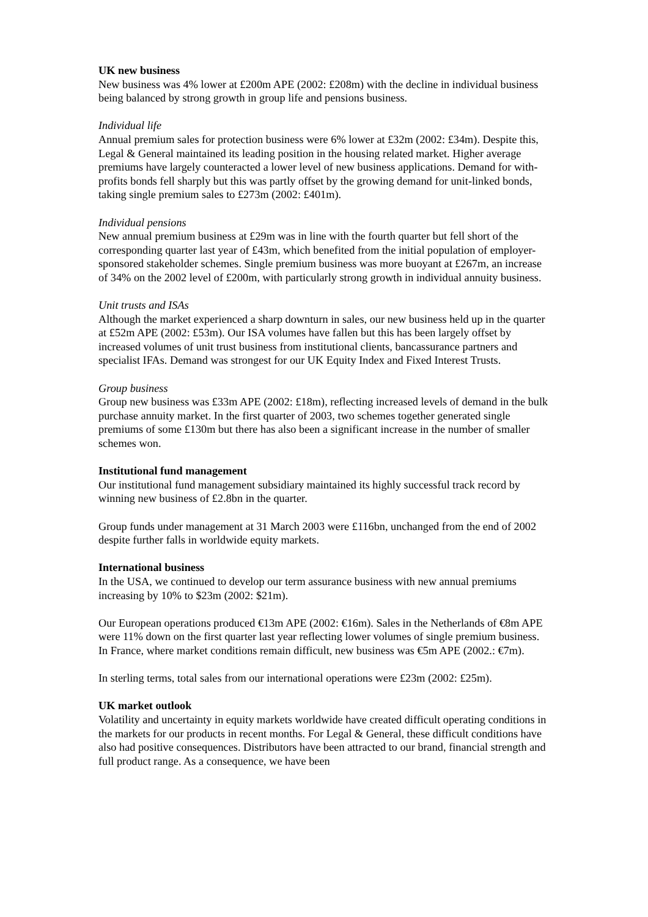UK new business
New business was 4% lower at £200m APE (2002: £208m) with the decline in individual business being balanced by strong growth in group life and pensions business.
Individual life
Annual premium sales for protection business were 6% lower at £32m (2002: £34m). Despite this, Legal & General maintained its leading position in the housing related market. Higher average premiums have largely counteracted a lower level of new business applications. Demand for with-profits bonds fell sharply but this was partly offset by the growing demand for unit-linked bonds, taking single premium sales to £273m (2002: £401m).
Individual pensions
New annual premium business at £29m was in line with the fourth quarter but fell short of the corresponding quarter last year of £43m, which benefited from the initial population of employer-sponsored stakeholder schemes. Single premium business was more buoyant at £267m, an increase of 34% on the 2002 level of £200m, with particularly strong growth in individual annuity business.
Unit trusts and ISAs
Although the market experienced a sharp downturn in sales, our new business held up in the quarter at £52m APE (2002: £53m). Our ISA volumes have fallen but this has been largely offset by increased volumes of unit trust business from institutional clients, bancassurance partners and specialist IFAs. Demand was strongest for our UK Equity Index and Fixed Interest Trusts.
Group business
Group new business was £33m APE (2002: £18m), reflecting increased levels of demand in the bulk purchase annuity market. In the first quarter of 2003, two schemes together generated single premiums of some £130m but there has also been a significant increase in the number of smaller schemes won.
Institutional fund management
Our institutional fund management subsidiary maintained its highly successful track record by winning new business of £2.8bn in the quarter.
Group funds under management at 31 March 2003 were £116bn, unchanged from the end of 2002 despite further falls in worldwide equity markets.
International business
In the USA, we continued to develop our term assurance business with new annual premiums increasing by 10% to $23m (2002: $21m).
Our European operations produced €13m APE (2002: €16m). Sales in the Netherlands of €8m APE were 11% down on the first quarter last year reflecting lower volumes of single premium business. In France, where market conditions remain difficult, new business was €5m APE (2002.: €7m).
In sterling terms, total sales from our international operations were £23m (2002: £25m).
UK market outlook
Volatility and uncertainty in equity markets worldwide have created difficult operating conditions in the markets for our products in recent months. For Legal & General, these difficult conditions have also had positive consequences. Distributors have been attracted to our brand, financial strength and full product range. As a consequence, we have been